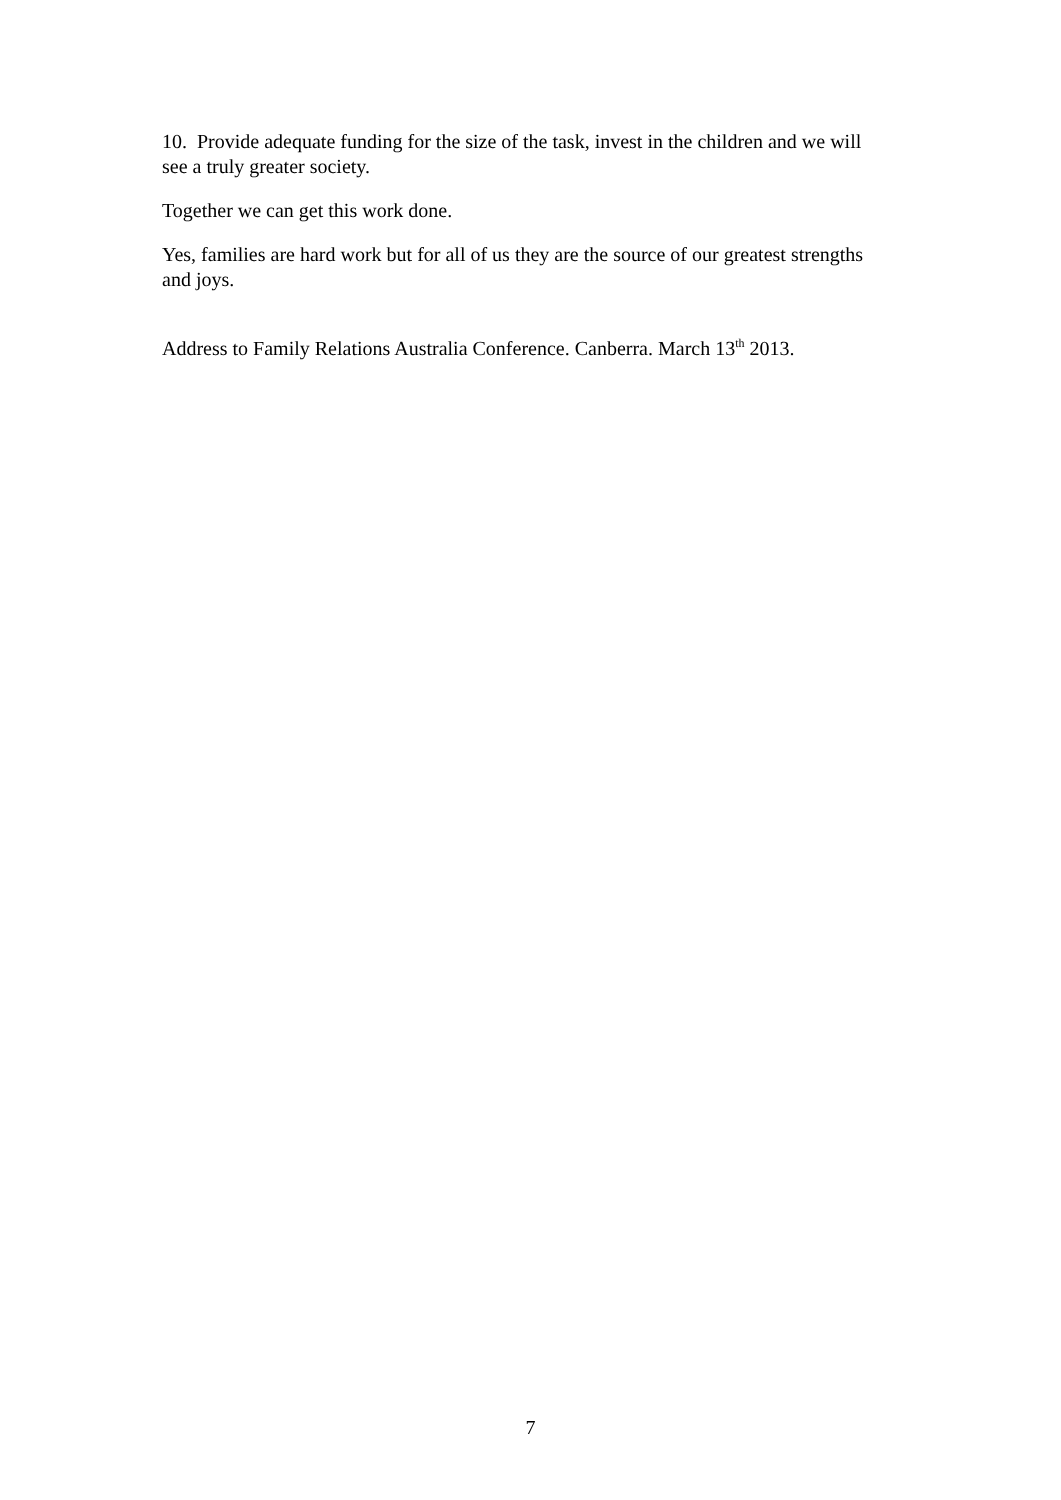10. Provide adequate funding for the size of the task, invest in the children and we will see a truly greater society.
Together we can get this work done.
Yes, families are hard work but for all of us they are the source of our greatest strengths and joys.
Address to Family Relations Australia Conference. Canberra. March 13<sup>th</sup> 2013.
7